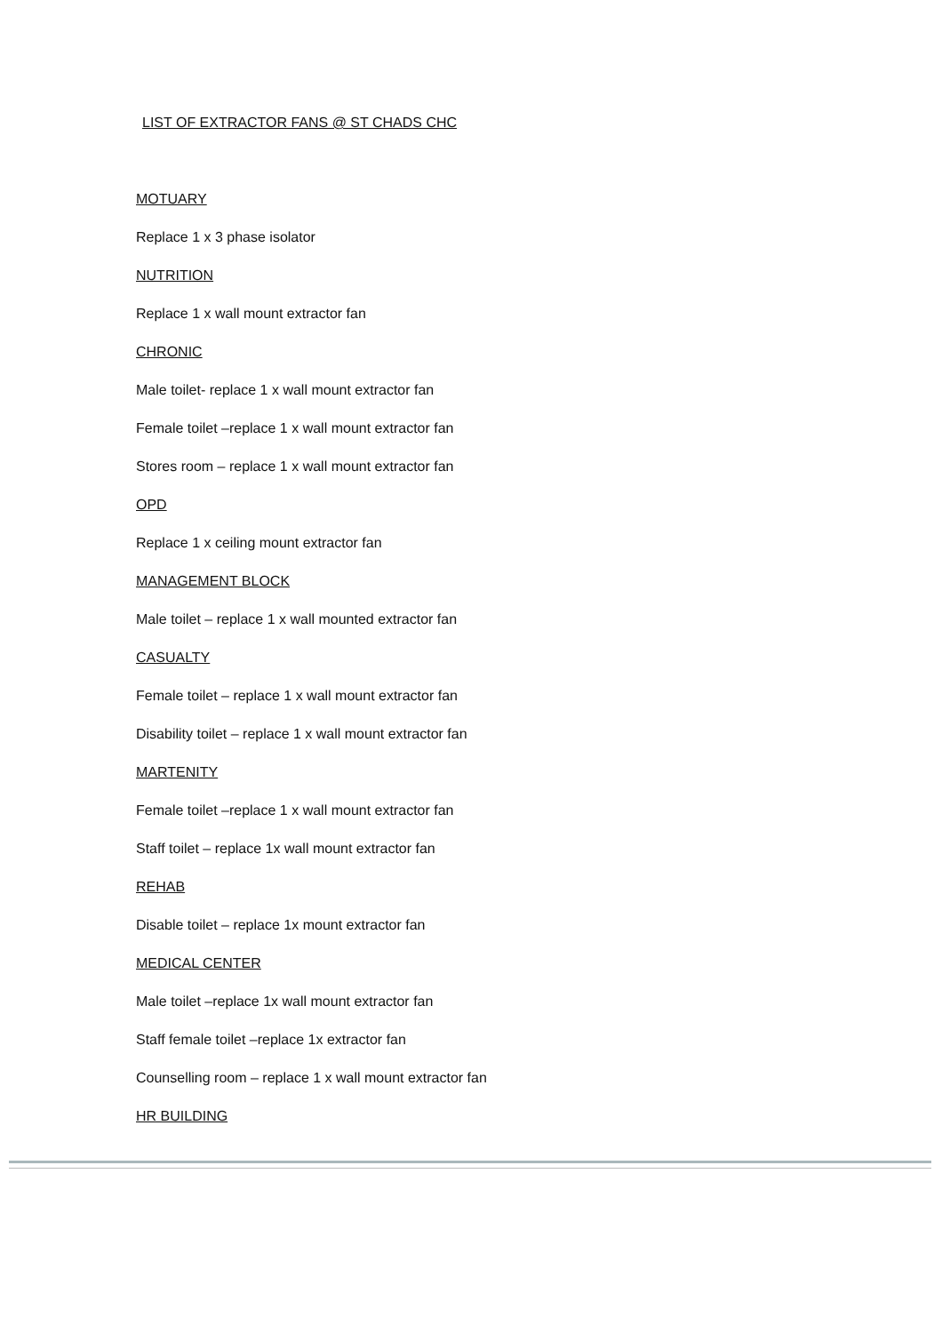LIST OF EXTRACTOR FANS @ ST CHADS CHC
MOTUARY
Replace 1 x 3 phase isolator
NUTRITION
Replace 1 x wall mount extractor fan
CHRONIC
Male toilet- replace 1 x wall mount extractor fan
Female toilet –replace 1 x wall mount extractor fan
Stores room – replace 1 x wall mount extractor fan
OPD
Replace 1 x ceiling mount extractor fan
MANAGEMENT BLOCK
Male toilet – replace 1 x wall mounted extractor fan
CASUALTY
Female toilet – replace 1 x wall mount extractor fan
Disability toilet – replace 1 x wall mount extractor fan
MARTENITY
Female toilet –replace 1 x wall mount extractor fan
Staff toilet – replace 1x wall mount extractor fan
REHAB
Disable toilet – replace 1x mount extractor fan
MEDICAL CENTER
Male toilet –replace 1x wall mount extractor fan
Staff female toilet –replace 1x extractor fan
Counselling room – replace 1 x wall mount extractor fan
HR BUILDING